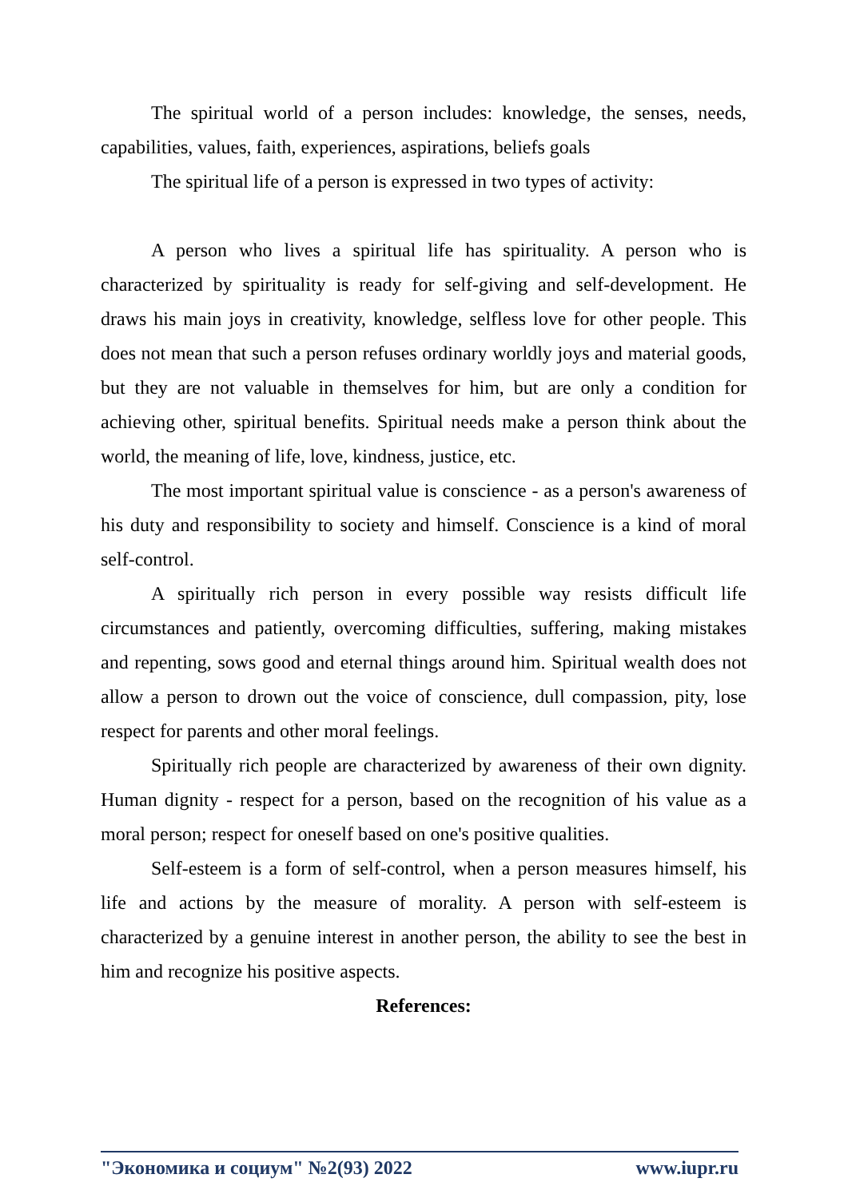The spiritual world of a person includes: knowledge, the senses, needs, capabilities, values, faith, experiences, aspirations, beliefs goals
The spiritual life of a person is expressed in two types of activity:
A person who lives a spiritual life has spirituality. A person who is characterized by spirituality is ready for self-giving and self-development. He draws his main joys in creativity, knowledge, selfless love for other people. This does not mean that such a person refuses ordinary worldly joys and material goods, but they are not valuable in themselves for him, but are only a condition for achieving other, spiritual benefits. Spiritual needs make a person think about the world, the meaning of life, love, kindness, justice, etc.
The most important spiritual value is conscience - as a person's awareness of his duty and responsibility to society and himself. Conscience is a kind of moral self-control.
A spiritually rich person in every possible way resists difficult life circumstances and patiently, overcoming difficulties, suffering, making mistakes and repenting, sows good and eternal things around him. Spiritual wealth does not allow a person to drown out the voice of conscience, dull compassion, pity, lose respect for parents and other moral feelings.
Spiritually rich people are characterized by awareness of their own dignity. Human dignity - respect for a person, based on the recognition of his value as a moral person; respect for oneself based on one's positive qualities.
Self-esteem is a form of self-control, when a person measures himself, his life and actions by the measure of morality. A person with self-esteem is characterized by a genuine interest in another person, the ability to see the best in him and recognize his positive aspects.
References:
"Экономика и социум" №2(93) 2022 www.iupr.ru